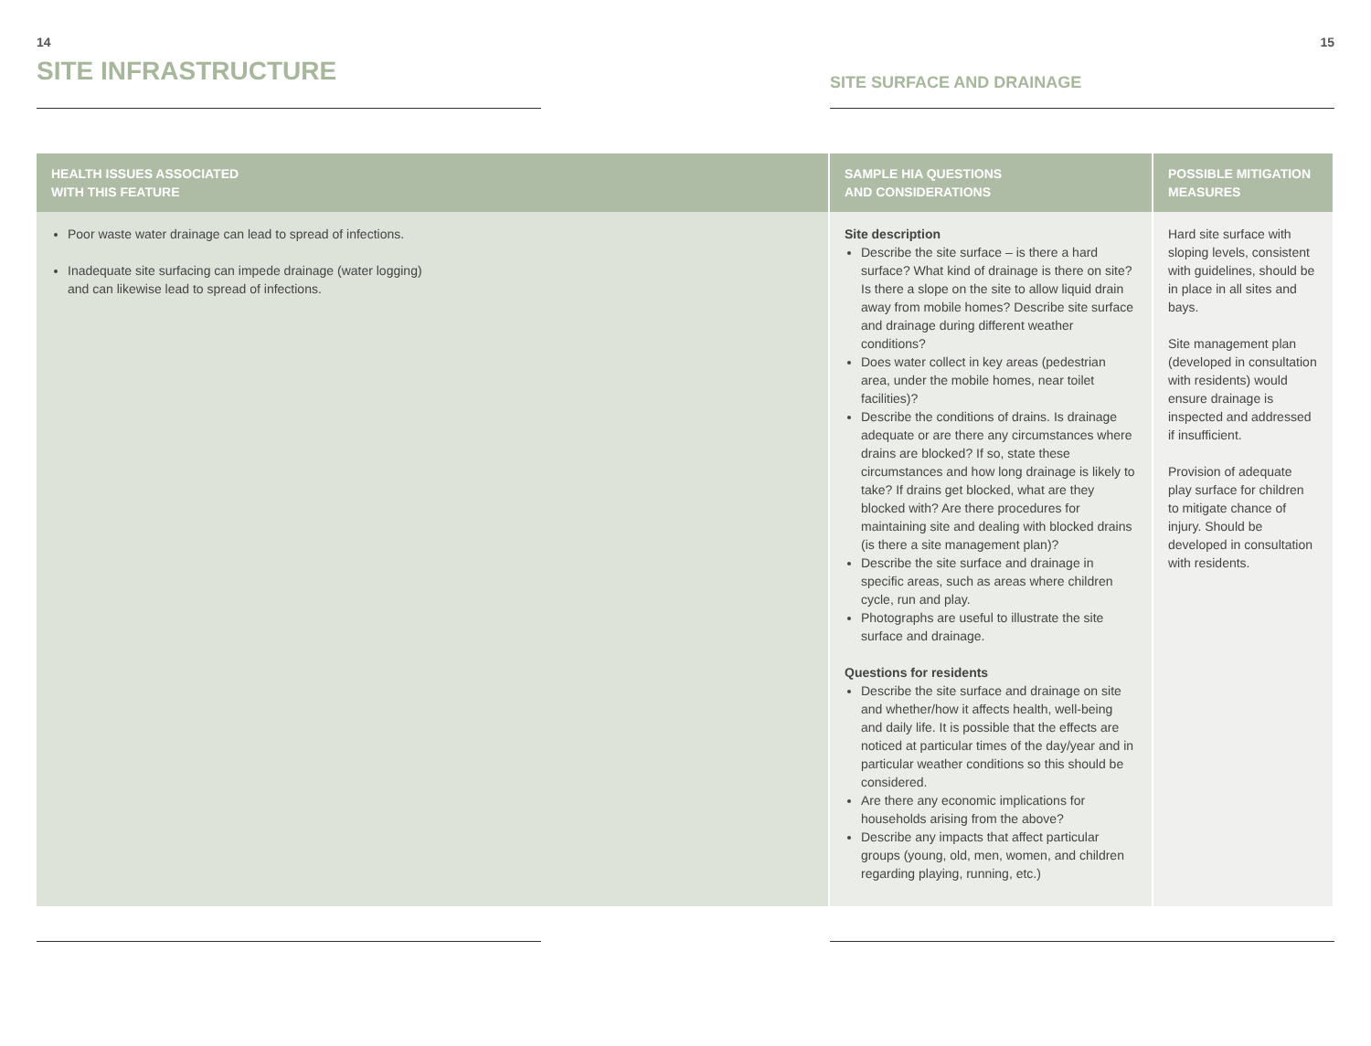14
SITE INFRASTRUCTURE
15
SITE SURFACE AND DRAINAGE
| HEALTH ISSUES ASSOCIATED WITH THIS FEATURE | SAMPLE HIA QUESTIONS AND CONSIDERATIONS | POSSIBLE MITIGATION MEASURES |
| --- | --- | --- |
| Poor waste water drainage can lead to spread of infections. Inadequate site surfacing can impede drainage (water logging) and can likewise lead to spread of infections. | Site description Describe the site surface – is there a hard surface? What kind of drainage is there on site? Is there a slope on the site to allow liquid drain away from mobile homes? Describe site surface and drainage during different weather conditions? Does water collect in key areas (pedestrian area, under the mobile homes, near toilet facilities)? Describe the conditions of drains. Is drainage adequate or are there any circumstances where drains are blocked? If so, state these circumstances and how long drainage is likely to take? If drains get blocked, what are they blocked with? Are there procedures for maintaining site and dealing with blocked drains (is there a site management plan)? Describe the site surface and drainage in specific areas, such as areas where children cycle, run and play. Photographs are useful to illustrate the site surface and drainage. Questions for residents Describe the site surface and drainage on site and whether/how it affects health, well-being and daily life. It is possible that the effects are noticed at particular times of the day/year and in particular weather conditions so this should be considered. Are there any economic implications for households arising from the above? Describe any impacts that affect particular groups (young, old, men, women, and children regarding playing, running, etc.) | Hard site surface with sloping levels, consistent with guidelines, should be in place in all sites and bays. Site management plan (developed in consultation with residents) would ensure drainage is inspected and addressed if insufficient. Provision of adequate play surface for children to mitigate chance of injury. Should be developed in consultation with residents. |